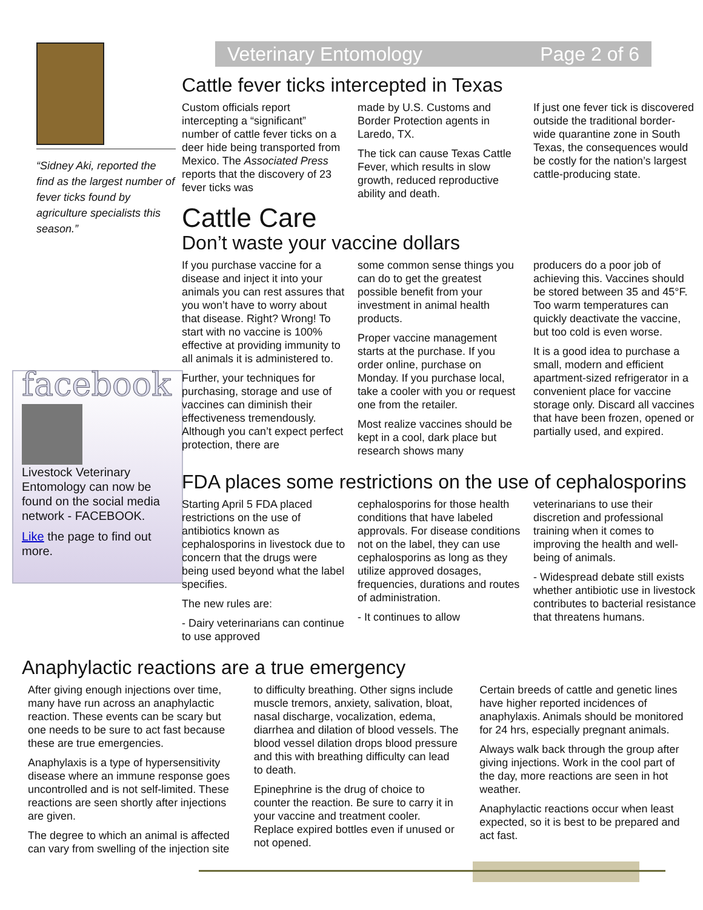“Sidney Aki, reported the find as the largest number of fever ticks found by agriculture specialists this season.”
facebook
Livestock Veterinary Entomology can now be found on the social media network - FACEBOOK.
Like the page to find out more.
Veterinary Entomology Page 2 of 6
Cattle fever ticks intercepted in Texas
Custom officials report intercepting a “significant” number of cattle fever ticks on a deer hide being transported from Mexico. The Associated Press reports that the discovery of 23 fever ticks was
made by U.S. Customs and Border Protection agents in Laredo, TX.
The tick can cause Texas Cattle Fever, which results in slow growth, reduced reproductive ability and death.
If just one fever tick is discovered outside the traditional border-wide quarantine zone in South Texas, the consequences would be costly for the nation’s largest cattle-producing state.
Cattle Care
Don’t waste your vaccine dollars
If you purchase vaccine for a disease and inject it into your animals you can rest assures that you won’t have to worry about that disease. Right? Wrong! To start with no vaccine is 100% effective at providing immunity to all animals it is administered to.
Further, your techniques for purchasing, storage and use of vaccines can diminish their effectiveness tremendously. Although you can’t expect perfect protection, there are
some common sense things you can do to get the greatest possible benefit from your investment in animal health products.
Proper vaccine management starts at the purchase. If you order online, purchase on Monday. If you purchase local, take a cooler with you or request one from the retailer.
Most realize vaccines should be kept in a cool, dark place but research shows many
producers do a poor job of achieving this. Vaccines should be stored between 35 and 45°F. Too warm temperatures can quickly deactivate the vaccine, but too cold is even worse.
It is a good idea to purchase a small, modern and efficient apartment-sized refrigerator in a convenient place for vaccine storage only. Discard all vaccines that have been frozen, opened or partially used, and expired.
FDA places some restrictions on the use of cephalosporins
Starting April 5 FDA placed restrictions on the use of antibiotics known as cephalosporins in livestock due to concern that the drugs were being used beyond what the label specifies.
The new rules are:
- Dairy veterinarians can continue to use approved
cephalosporins for those health conditions that have labeled approvals. For disease conditions not on the label, they can use cephalosporins as long as they utilize approved dosages, frequencies, durations and routes of administration.
- It continues to allow
veterinarians to use their discretion and professional training when it comes to improving the health and well-being of animals.
- Widespread debate still exists whether antibiotic use in livestock contributes to bacterial resistance that threatens humans.
Anaphylactic reactions are a true emergency
After giving enough injections over time, many have run across an anaphylactic reaction. These events can be scary but one needs to be sure to act fast because these are true emergencies.
Anaphylaxis is a type of hypersensitivity disease where an immune response goes uncontrolled and is not self-limited. These reactions are seen shortly after injections are given.
The degree to which an animal is affected can vary from swelling of the injection site
to difficulty breathing. Other signs include muscle tremors, anxiety, salivation, bloat, nasal discharge, vocalization, edema, diarrhea and dilation of blood vessels. The blood vessel dilation drops blood pressure and this with breathing difficulty can lead to death.
Epinephrine is the drug of choice to counter the reaction. Be sure to carry it in your vaccine and treatment cooler. Replace expired bottles even if unused or not opened.
Certain breeds of cattle and genetic lines have higher reported incidences of anaphylaxis. Animals should be monitored for 24 hrs, especially pregnant animals.
Always walk back through the group after giving injections. Work in the cool part of the day, more reactions are seen in hot weather.
Anaphylactic reactions occur when least expected, so it is best to be prepared and act fast.